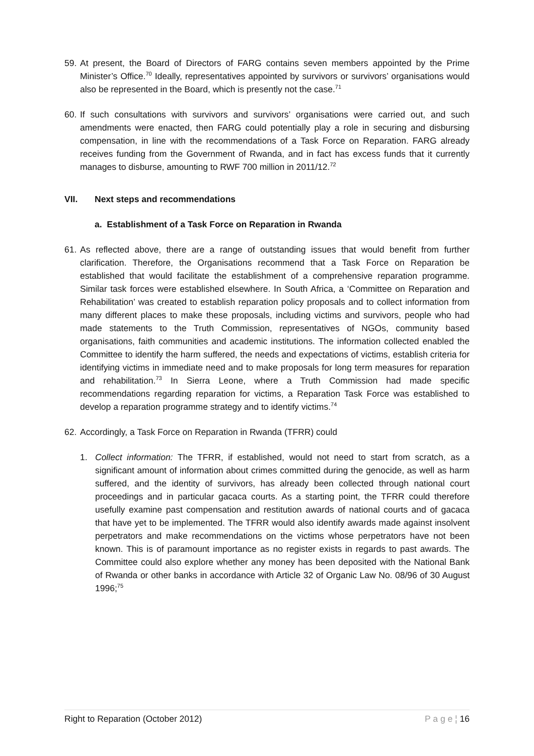59.
At present, the Board of Directors of FARG contains seven members appointed by the Prime Minister’s Office.<sup>70</sup> Ideally, representatives appointed by survivors or survivors’ organisations would also be represented in the Board, which is presently not the case.<sup>71</sup>
60.
If such consultations with survivors and survivors’ organisations were carried out, and such amendments were enacted, then FARG could potentially play a role in securing and disbursing compensation, in line with the recommendations of a Task Force on Reparation. FARG already receives funding from the Government of Rwanda, and in fact has excess funds that it currently manages to disburse, amounting to RWF 700 million in 2011/12.<sup>72</sup>
VII. Next steps and recommendations
a. Establishment of a Task Force on Reparation in Rwanda
61.
As reflected above, there are a range of outstanding issues that would benefit from further clarification. Therefore, the Organisations recommend that a Task Force on Reparation be established that would facilitate the establishment of a comprehensive reparation programme. Similar task forces were established elsewhere. In South Africa, a ‘Committee on Reparation and Rehabilitation’ was created to establish reparation policy proposals and to collect information from many different places to make these proposals, including victims and survivors, people who had made statements to the Truth Commission, representatives of NGOs, community based organisations, faith communities and academic institutions. The information collected enabled the Committee to identify the harm suffered, the needs and expectations of victims, establish criteria for identifying victims in immediate need and to make proposals for long term measures for reparation and rehabilitation.<sup>73</sup> In Sierra Leone, where a Truth Commission had made specific recommendations regarding reparation for victims, a Reparation Task Force was established to develop a reparation programme strategy and to identify victims.<sup>74</sup>
62.
Accordingly, a Task Force on Reparation in Rwanda (TFRR) could
1. Collect information: The TFRR, if established, would not need to start from scratch, as a significant amount of information about crimes committed during the genocide, as well as harm suffered, and the identity of survivors, has already been collected through national court proceedings and in particular gacaca courts. As a starting point, the TFRR could therefore usefully examine past compensation and restitution awards of national courts and of gacaca that have yet to be implemented. The TFRR would also identify awards made against insolvent perpetrators and make recommendations on the victims whose perpetrators have not been known. This is of paramount importance as no register exists in regards to past awards. The Committee could also explore whether any money has been deposited with the National Bank of Rwanda or other banks in accordance with Article 32 of Organic Law No. 08/96 of 30 August 1996;<sup>75</sup>
Right to Reparation (October 2012) P a g e ¦ 16